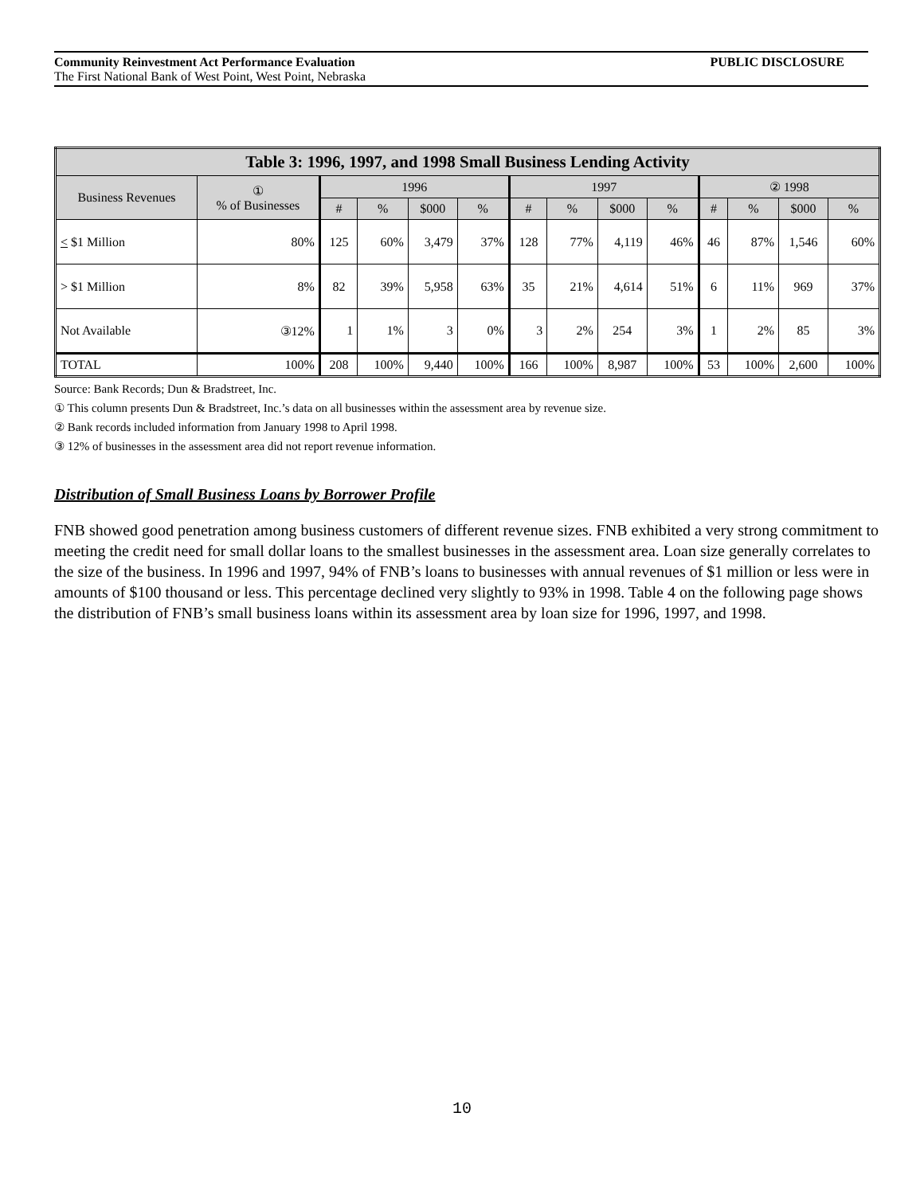Community Reinvestment Act Performance Evaluation PUBLIC DISCLOSURE
The First National Bank of West Point, West Point, Nebraska
| Table 3: 1996, 1997, and 1998 Small Business Lending Activity | | | | | | | | | | | | | |
| --- | --- | --- | --- | --- | --- | --- | --- | --- | --- | --- | --- | --- | --- |
| Business Revenues | ① % of Businesses | 1996 | | | | 1997 | | | | ② 1998 | | | |
| | | # | % | $000 | % | # | % | $000 | % | # | % | $000 | % |
| < $1 Million | 80% | 125 | 60% | 3,479 | 37% | 128 | 77% | 4,119 | 46% | 46 | 87% | 1,546 | 60% |
| > $1 Million | 8% | 82 | 39% | 5,958 | 63% | 35 | 21% | 4,614 | 51% | 6 | 11% | 969 | 37% |
| Not Available | ③12% | 1 | 1% | 3 | 0% | 3 | 2% | 254 | 3% | 1 | 2% | 85 | 3% |
| TOTAL | 100% | 208 | 100% | 9,440 | 100% | 166 | 100% | 8,987 | 100% | 53 | 100% | 2,600 | 100% |
Source: Bank Records; Dun & Bradstreet, Inc.
① This column presents Dun & Bradstreet, Inc.’s data on all businesses within the assessment area by revenue size.
② Bank records included information from January 1998 to April 1998.
③ 12% of businesses in the assessment area did not report revenue information.
Distribution of Small Business Loans by Borrower Profile
FNB showed good penetration among business customers of different revenue sizes. FNB exhibited a very strong commitment to meeting the credit need for small dollar loans to the smallest businesses in the assessment area. Loan size generally correlates to the size of the business. In 1996 and 1997, 94% of FNB’s loans to businesses with annual revenues of $1 million or less were in amounts of $100 thousand or less. This percentage declined very slightly to 93% in 1998. Table 4 on the following page shows the distribution of FNB’s small business loans within its assessment area by loan size for 1996, 1997, and 1998.
10